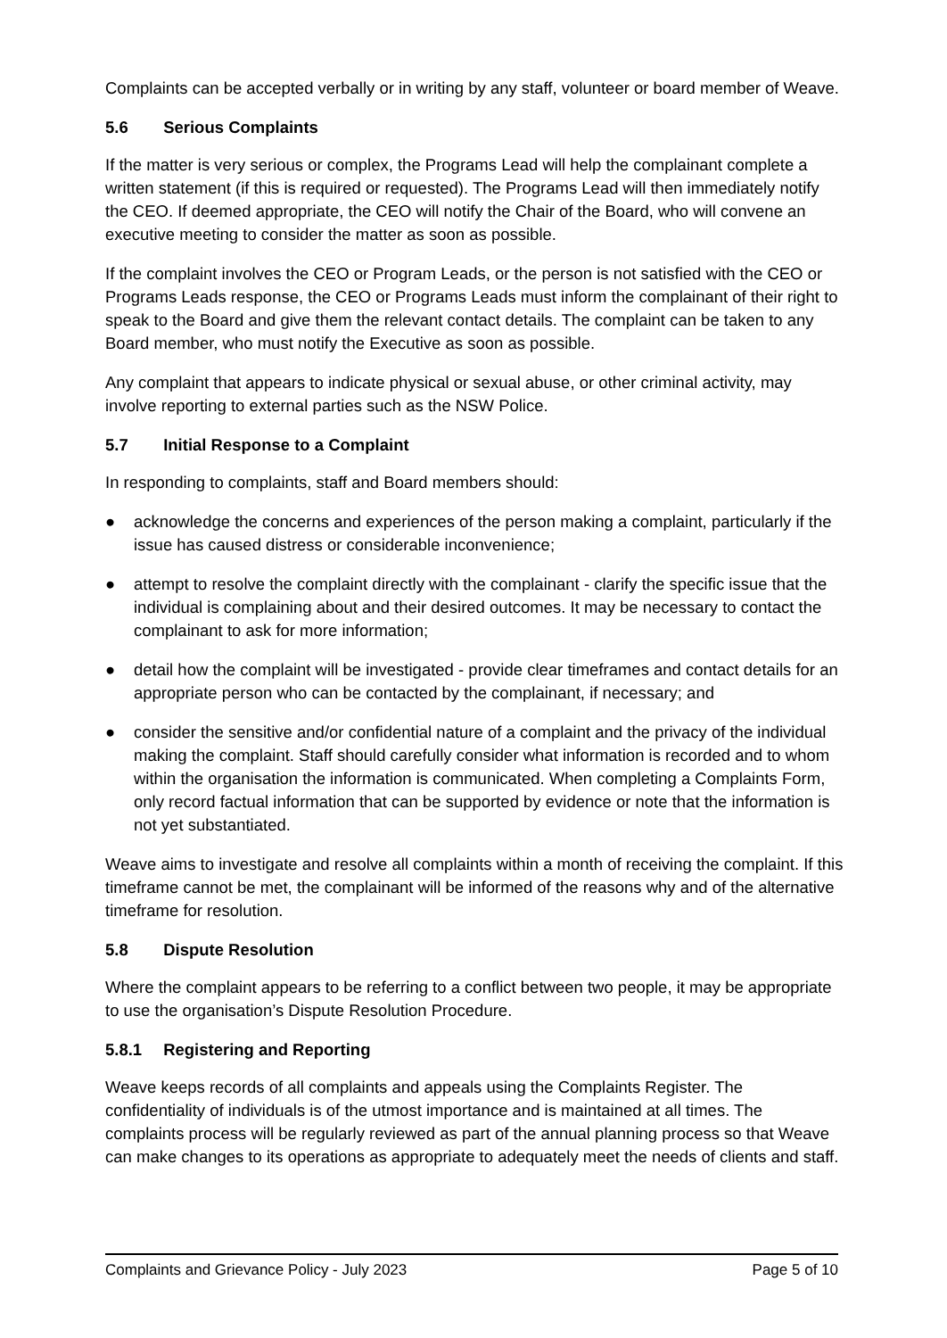Complaints can be accepted verbally or in writing by any staff, volunteer or board member of Weave.
5.6 Serious Complaints
If the matter is very serious or complex, the Programs Lead will help the complainant complete a written statement (if this is required or requested). The Programs Lead will then immediately notify the CEO. If deemed appropriate, the CEO will notify the Chair of the Board, who will convene an executive meeting to consider the matter as soon as possible.
If the complaint involves the CEO or Program Leads, or the person is not satisfied with the CEO or Programs Leads response, the CEO or Programs Leads must inform the complainant of their right to speak to the Board and give them the relevant contact details. The complaint can be taken to any Board member, who must notify the Executive as soon as possible.
Any complaint that appears to indicate physical or sexual abuse, or other criminal activity, may involve reporting to external parties such as the NSW Police.
5.7 Initial Response to a Complaint
In responding to complaints, staff and Board members should:
● acknowledge the concerns and experiences of the person making a complaint, particularly if the issue has caused distress or considerable inconvenience;
● attempt to resolve the complaint directly with the complainant - clarify the specific issue that the individual is complaining about and their desired outcomes. It may be necessary to contact the complainant to ask for more information;
● detail how the complaint will be investigated - provide clear timeframes and contact details for an appropriate person who can be contacted by the complainant, if necessary; and
● consider the sensitive and/or confidential nature of a complaint and the privacy of the individual making the complaint. Staff should carefully consider what information is recorded and to whom within the organisation the information is communicated. When completing a Complaints Form, only record factual information that can be supported by evidence or note that the information is not yet substantiated.
Weave aims to investigate and resolve all complaints within a month of receiving the complaint. If this timeframe cannot be met, the complainant will be informed of the reasons why and of the alternative timeframe for resolution.
5.8 Dispute Resolution
Where the complaint appears to be referring to a conflict between two people, it may be appropriate to use the organisation’s Dispute Resolution Procedure.
5.8.1 Registering and Reporting
Weave keeps records of all complaints and appeals using the Complaints Register. The confidentiality of individuals is of the utmost importance and is maintained at all times. The complaints process will be regularly reviewed as part of the annual planning process so that Weave can make changes to its operations as appropriate to adequately meet the needs of clients and staff.
Complaints and Grievance Policy - July 2023 Page 5 of 10